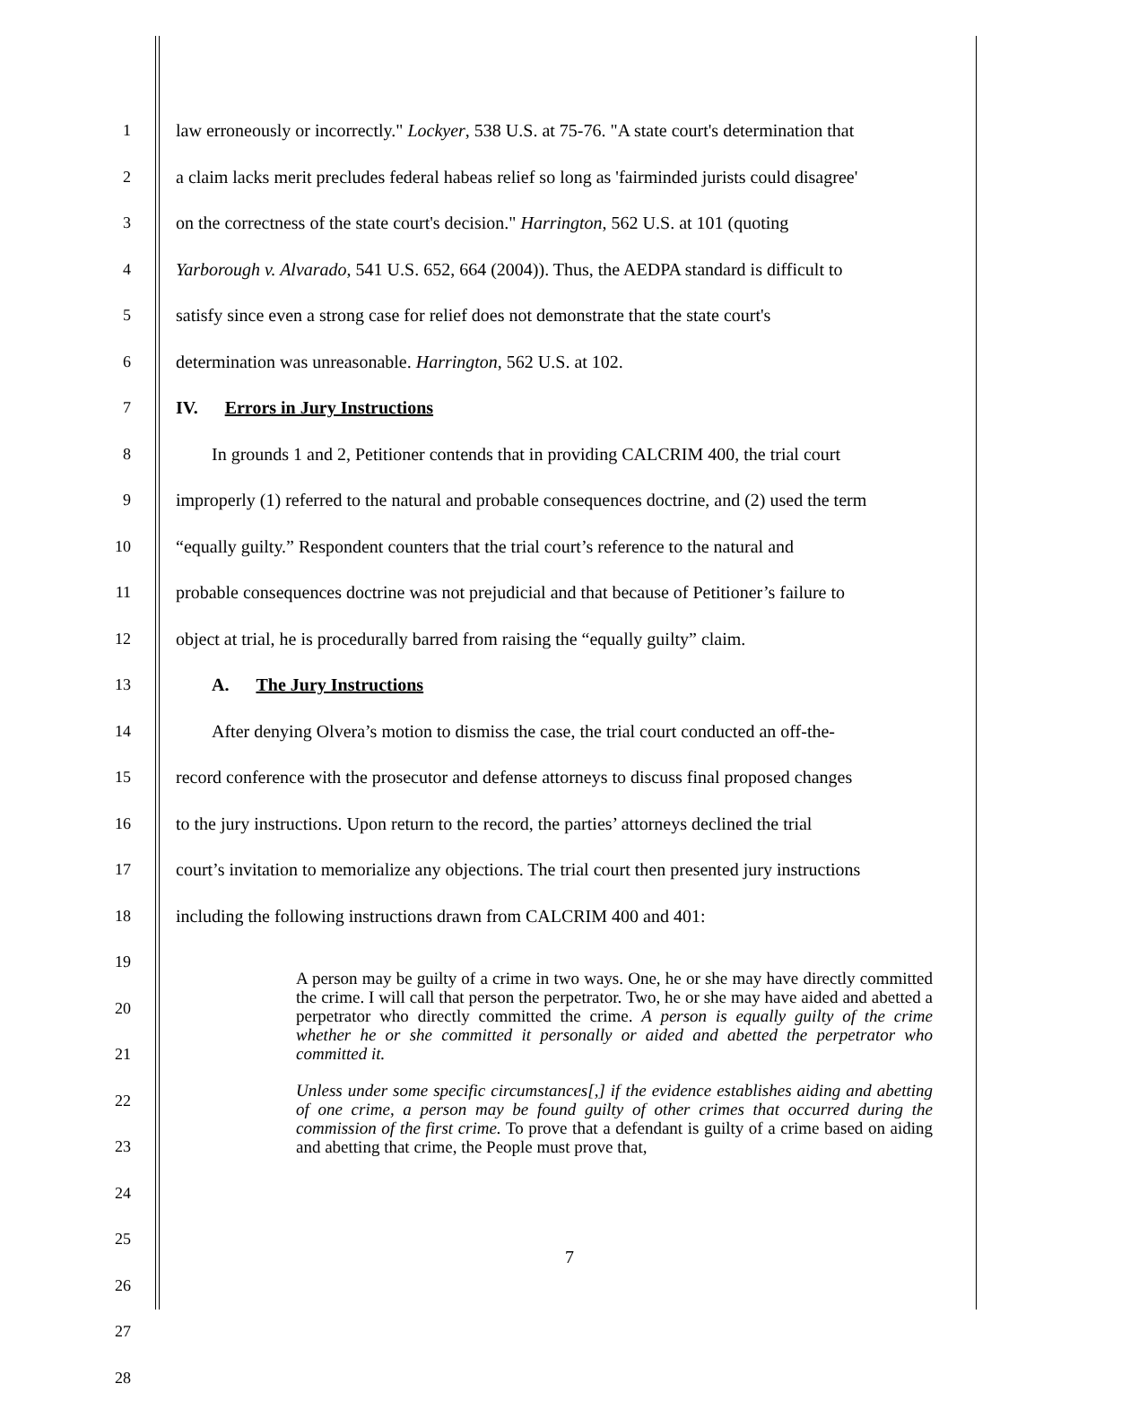1 law erroneously or incorrectly." Lockyer, 538 U.S. at 75-76. "A state court's determination that
2 a claim lacks merit precludes federal habeas relief so long as 'fairminded jurists could disagree'
3 on the correctness of the state court's decision." Harrington, 562 U.S. at 101 (quoting
4 Yarborough v. Alvarado, 541 U.S. 652, 664 (2004)). Thus, the AEDPA standard is difficult to
5 satisfy since even a strong case for relief does not demonstrate that the state court's
6 determination was unreasonable. Harrington, 562 U.S. at 102.
7 IV. Errors in Jury Instructions
8 In grounds 1 and 2, Petitioner contends that in providing CALCRIM 400, the trial court
9 improperly (1) referred to the natural and probable consequences doctrine, and (2) used the term
10 “equally guilty.” Respondent counters that the trial court’s reference to the natural and
11 probable consequences doctrine was not prejudicial and that because of Petitioner’s failure to
12 object at trial, he is procedurally barred from raising the “equally guilty” claim.
13 A. The Jury Instructions
14 After denying Olvera’s motion to dismiss the case, the trial court conducted an off-the-
15 record conference with the prosecutor and defense attorneys to discuss final proposed changes
16 to the jury instructions. Upon return to the record, the parties’ attorneys declined the trial
17 court’s invitation to memorialize any objections. The trial court then presented jury instructions
18 including the following instructions drawn from CALCRIM 400 and 401:
19
20
21
22
23
24
25
26
27
28
A person may be guilty of a crime in two ways. One, he or she may have directly committed the crime. I will call that person the perpetrator. Two, he or she may have aided and abetted a perpetrator who directly committed the crime. A person is equally guilty of the crime whether he or she committed it personally or aided and abetted the perpetrator who committed it.
Unless under some specific circumstances[,] if the evidence establishes aiding and abetting of one crime, a person may be found guilty of other crimes that occurred during the commission of the first crime. To prove that a defendant is guilty of a crime based on aiding and abetting that crime, the People must prove that,
7